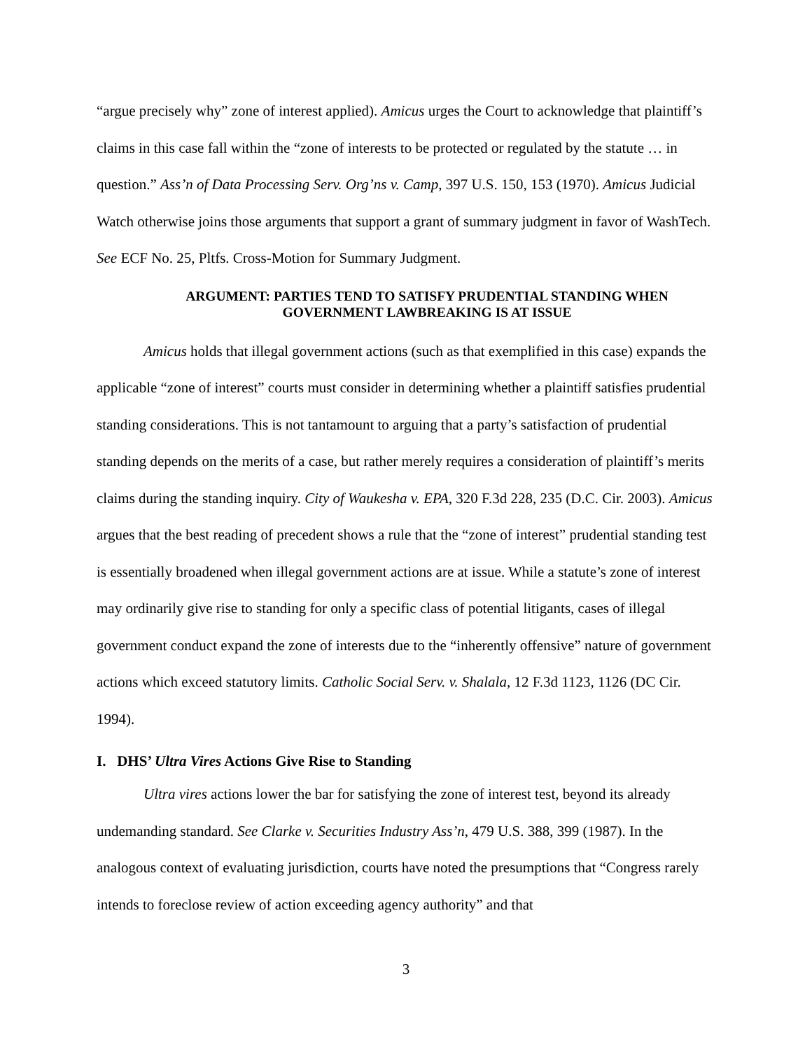“argue precisely why” zone of interest applied). Amicus urges the Court to acknowledge that plaintiff’s claims in this case fall within the “zone of interests to be protected or regulated by the statute … in question.” Ass’n of Data Processing Serv. Org’ns v. Camp, 397 U.S. 150, 153 (1970). Amicus Judicial Watch otherwise joins those arguments that support a grant of summary judgment in favor of WashTech. See ECF No. 25, Pltfs. Cross-Motion for Summary Judgment.
ARGUMENT: PARTIES TEND TO SATISFY PRUDENTIAL STANDING WHEN
GOVERNMENT LAWBREAKING IS AT ISSUE
Amicus holds that illegal government actions (such as that exemplified in this case) expands the applicable “zone of interest” courts must consider in determining whether a plaintiff satisfies prudential standing considerations. This is not tantamount to arguing that a party’s satisfaction of prudential standing depends on the merits of a case, but rather merely requires a consideration of plaintiff’s merits claims during the standing inquiry. City of Waukesha v. EPA, 320 F.3d 228, 235 (D.C. Cir. 2003). Amicus argues that the best reading of precedent shows a rule that the “zone of interest” prudential standing test is essentially broadened when illegal government actions are at issue. While a statute’s zone of interest may ordinarily give rise to standing for only a specific class of potential litigants, cases of illegal government conduct expand the zone of interests due to the “inherently offensive” nature of government actions which exceed statutory limits. Catholic Social Serv. v. Shalala, 12 F.3d 1123, 1126 (DC Cir. 1994).
I. DHS’ Ultra Vires Actions Give Rise to Standing
Ultra vires actions lower the bar for satisfying the zone of interest test, beyond its already undemanding standard. See Clarke v. Securities Industry Ass’n, 479 U.S. 388, 399 (1987). In the analogous context of evaluating jurisdiction, courts have noted the presumptions that “Congress rarely intends to foreclose review of action exceeding agency authority” and that
3